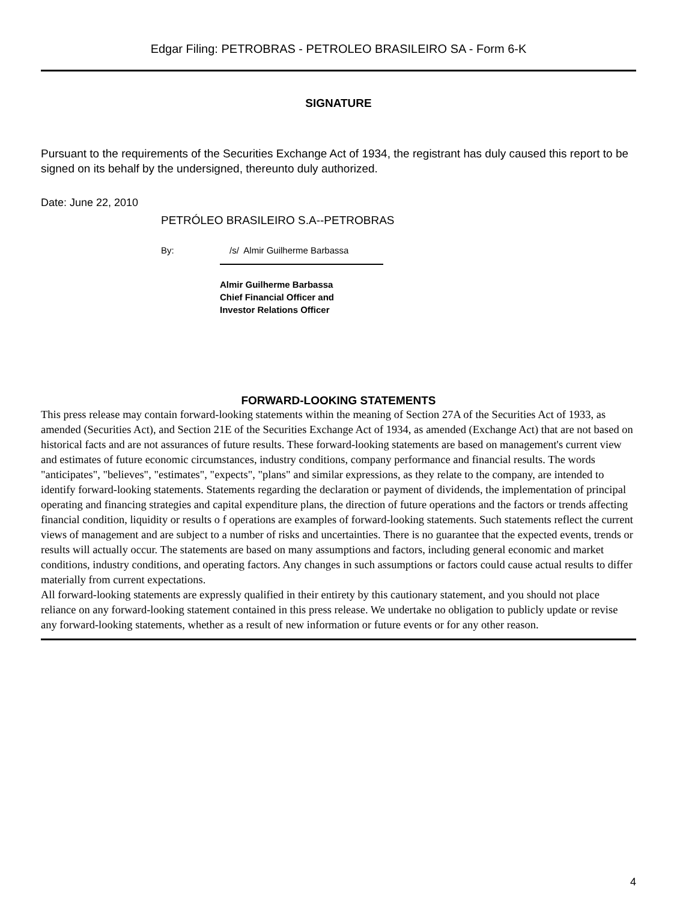Edgar Filing: PETROBRAS - PETROLEO BRASILEIRO SA - Form 6-K
SIGNATURE
Pursuant to the requirements of the Securities Exchange Act of 1934, the registrant has duly caused this report to be signed on its behalf by the undersigned, thereunto duly authorized.
Date: June 22, 2010
PETRÓLEO BRASILEIRO S.A--PETROBRAS
By: /s/ Almir Guilherme Barbassa
Almir Guilherme Barbassa
Chief Financial Officer and
Investor Relations Officer
FORWARD-LOOKING STATEMENTS
This press release may contain forward-looking statements within the meaning of Section 27A of the Securities Act of 1933, as amended (Securities Act), and Section 21E of the Securities Exchange Act of 1934, as amended (Exchange Act) that are not based on historical facts and are not assurances of future results. These forward-looking statements are based on management's current view and estimates of future economic circumstances, industry conditions, company performance and financial results. The words "anticipates", "believes", "estimates", "expects", "plans" and similar expressions, as they relate to the company, are intended to identify forward-looking statements. Statements regarding the declaration or payment of dividends, the implementation of principal operating and financing strategies and capital expenditure plans, the direction of future operations and the factors or trends affecting financial condition, liquidity or results o f operations are examples of forward-looking statements. Such statements reflect the current views of management and are subject to a number of risks and uncertainties. There is no guarantee that the expected events, trends or results will actually occur. The statements are based on many assumptions and factors, including general economic and market conditions, industry conditions, and operating factors. Any changes in such assumptions or factors could cause actual results to differ materially from current expectations.
All forward-looking statements are expressly qualified in their entirety by this cautionary statement, and you should not place reliance on any forward-looking statement contained in this press release. We undertake no obligation to publicly update or revise any forward-looking statements, whether as a result of new information or future events or for any other reason.
4